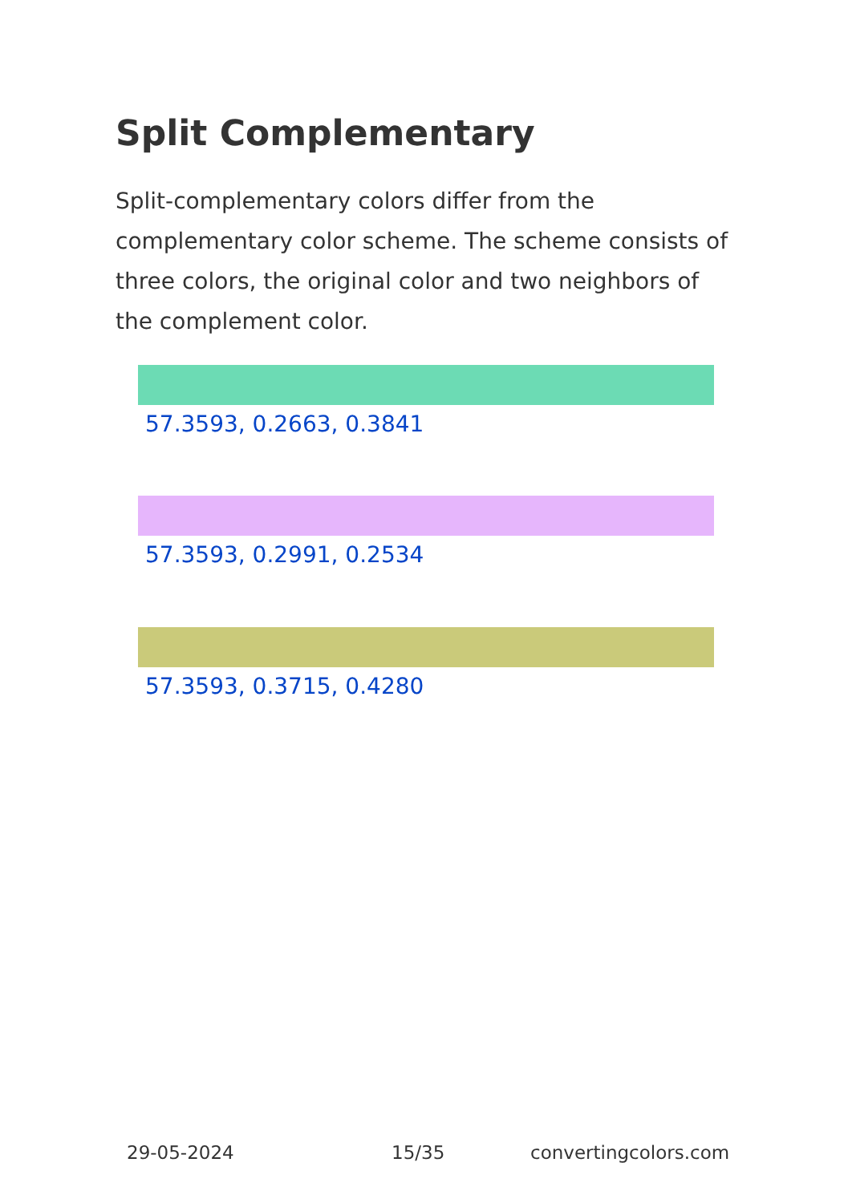Split Complementary
Split-complementary colors differ from the complementary color scheme. The scheme consists of three colors, the original color and two neighbors of the complement color.
57.3593, 0.2663, 0.3841
57.3593, 0.2991, 0.2534
57.3593, 0.3715, 0.4280
29-05-2024 15/35 convertingcolors.com